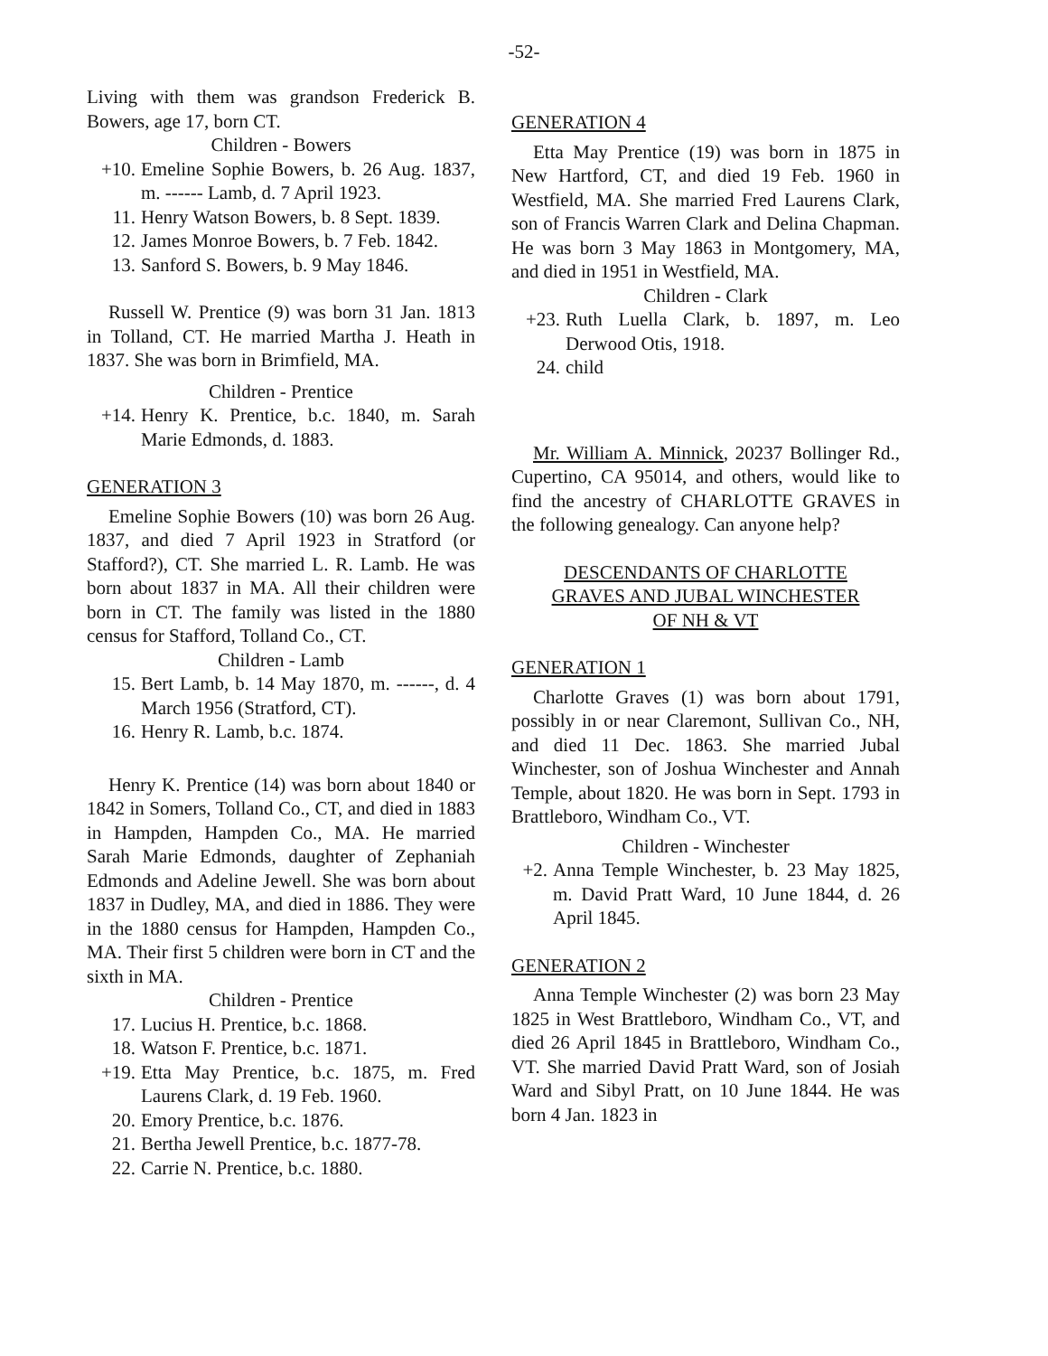-52-
Living with them was grandson Frederick B. Bowers, age 17, born CT.
Children - Bowers
+10. Emeline Sophie Bowers, b. 26 Aug. 1837, m. ------ Lamb, d. 7 April 1923.
11. Henry Watson Bowers, b. 8 Sept. 1839.
12. James Monroe Bowers, b. 7 Feb. 1842.
13. Sanford S. Bowers, b. 9 May 1846.
Russell W. Prentice (9) was born 31 Jan. 1813 in Tolland, CT. He married Martha J. Heath in 1837. She was born in Brimfield, MA.
Children - Prentice
+14. Henry K. Prentice, b.c. 1840, m. Sarah Marie Edmonds, d. 1883.
GENERATION 3
Emeline Sophie Bowers (10) was born 26 Aug. 1837, and died 7 April 1923 in Stratford (or Stafford?), CT. She married L. R. Lamb. He was born about 1837 in MA. All their children were born in CT. The family was listed in the 1880 census for Stafford, Tolland Co., CT.
Children - Lamb
15. Bert Lamb, b. 14 May 1870, m. ------, d. 4 March 1956 (Stratford, CT).
16. Henry R. Lamb, b.c. 1874.
Henry K. Prentice (14) was born about 1840 or 1842 in Somers, Tolland Co., CT, and died in 1883 in Hampden, Hampden Co., MA. He married Sarah Marie Edmonds, daughter of Zephaniah Edmonds and Adeline Jewell. She was born about 1837 in Dudley, MA, and died in 1886. They were in the 1880 census for Hampden, Hampden Co., MA. Their first 5 children were born in CT and the sixth in MA.
Children - Prentice
17. Lucius H. Prentice, b.c. 1868.
18. Watson F. Prentice, b.c. 1871.
+19. Etta May Prentice, b.c. 1875, m. Fred Laurens Clark, d. 19 Feb. 1960.
20. Emory Prentice, b.c. 1876.
21. Bertha Jewell Prentice, b.c. 1877-78.
22. Carrie N. Prentice, b.c. 1880.
GENERATION 4
Etta May Prentice (19) was born in 1875 in New Hartford, CT, and died 19 Feb. 1960 in Westfield, MA. She married Fred Laurens Clark, son of Francis Warren Clark and Delina Chapman. He was born 3 May 1863 in Montgomery, MA, and died in 1951 in Westfield, MA.
Children - Clark
+23. Ruth Luella Clark, b. 1897, m. Leo Derwood Otis, 1918.
24. child
Mr. William A. Minnick, 20237 Bollinger Rd., Cupertino, CA 95014, and others, would like to find the ancestry of CHARLOTTE GRAVES in the following genealogy. Can anyone help?
DESCENDANTS OF CHARLOTTE
GRAVES AND JUBAL WINCHESTER
OF NH & VT
GENERATION 1
Charlotte Graves (1) was born about 1791, possibly in or near Claremont, Sullivan Co., NH, and died 11 Dec. 1863. She married Jubal Winchester, son of Joshua Winchester and Annah Temple, about 1820. He was born in Sept. 1793 in Brattleboro, Windham Co., VT.
Children - Winchester
+2. Anna Temple Winchester, b. 23 May 1825, m. David Pratt Ward, 10 June 1844, d. 26 April 1845.
GENERATION 2
Anna Temple Winchester (2) was born 23 May 1825 in West Brattleboro, Windham Co., VT, and died 26 April 1845 in Brattleboro, Windham Co., VT. She married David Pratt Ward, son of Josiah Ward and Sibyl Pratt, on 10 June 1844. He was born 4 Jan. 1823 in